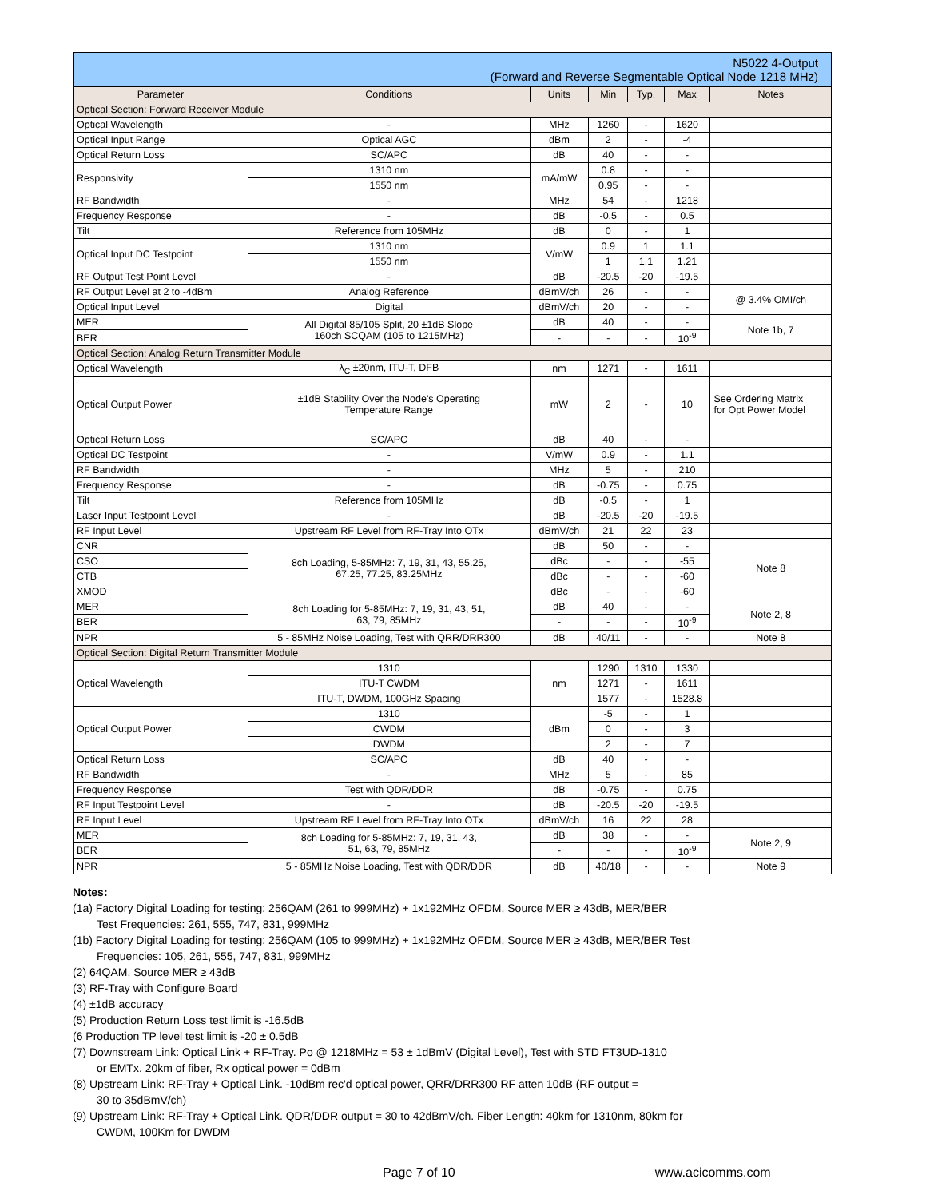| N5022 4-Output (Forward and Reverse Segmentable Optical Node 1218 MHz) | | | | | | |
| --- | --- | --- | --- | --- | --- | --- |
| Parameter | Conditions | Units | Min | Typ. | Max | Notes |
| Optical Section: Forward Receiver Module | | | | | | |
| Optical Wavelength | - | MHz | 1260 | - | 1620 | |
| Optical Input Range | Optical AGC | dBm | 2 | - | -4 | |
| Optical Return Loss | SC/APC | dB | 40 | - | - | |
| Responsivity | 1310 nm | mA/mW | 0.8 | - | - | |
| | 1550 nm | | 0.95 | - | - | |
| RF Bandwidth | - | MHz | 54 | - | 1218 | |
| Frequency Response | - | dB | -0.5 | - | 0.5 | |
| Tilt | Reference from 105MHz | dB | 0 | - | 1 | |
| Optical Input DC Testpoint | 1310 nm | V/mW | 0.9 | 1 | 1.1 | |
| | 1550 nm | | 1 | 1.1 | 1.21 | |
| RF Output Test Point Level | - | dB | -20.5 | -20 | -19.5 | |
| RF Output Level at 2 to -4dBm | Analog Reference | dBmV/ch | 26 | - | - | @ 3.4% OMI/ch |
| Optical Input Level | Digital | dBmV/ch | 20 | - | - | |
| MER | All Digital 85/105 Split, 20 ±1dB Slope 160ch SCQAM (105 to 1215MHz) | dB | 40 | - | - | Note 1b, 7 |
| BER | | - | - | - | 10<sup>-9</sup> | |
| Optical Section: Analog Return Transmitter Module | | | | | | |
| Optical Wavelength | λ<sub>C</sub> ±20nm, ITU-T, DFB | nm | 1271 | - | 1611 | |
| Optical Output Power | ±1dB Stability Over the Node's Operating Temperature Range | mW | 2 | - | 10 | See Ordering Matrix for Opt Power Model |
| Optical Return Loss | SC/APC | dB | 40 | - | - | |
| Optical DC Testpoint | - | V/mW | 0.9 | - | 1.1 | |
| RF Bandwidth | - | MHz | 5 | - | 210 | |
| Frequency Response | - | dB | -0.75 | - | 0.75 | |
| Tilt | Reference from 105MHz | dB | -0.5 | - | 1 | |
| Laser Input Testpoint Level | - | dB | -20.5 | -20 | -19.5 | |
| RF Input Level | Upstream RF Level from RF-Tray Into OTx | dBmV/ch | 21 | 22 | 23 | |
| CNR | 8ch Loading, 5-85MHz: 7, 19, 31, 43, 55.25, 67.25, 77.25, 83.25MHz | dB | 50 | - | - | Note 8 |
| CSO | | dBc | - | - | -55 | |
| CTB | | dBc | - | - | -60 | |
| XMOD | | dBc | - | - | -60 | |
| MER | 8ch Loading for 5-85MHz: 7, 19, 31, 43, 51, 63, 79, 85MHz | dB | 40 | - | - | Note 2, 8 |
| BER | | - | - | - | 10<sup>-9</sup> | |
| NPR | 5 - 85MHz Noise Loading, Test with QRR/DRR300 | dB | 40/11 | - | - | Note 8 |
| Optical Section: Digital Return Transmitter Module | | | | | | |
| Optical Wavelength | 1310 | nm | 1290 | 1310 | 1330 | |
| | ITU-T CWDM | | 1271 | - | 1611 | |
| | ITU-T, DWDM, 100GHz Spacing | | 1577 | - | 1528.8 | |
| Optical Output Power | 1310 | dBm | -5 | - | 1 | |
| | CWDM | | 0 | - | 3 | |
| | DWDM | | 2 | - | 7 | |
| Optical Return Loss | SC/APC | dB | 40 | - | - | |
| RF Bandwidth | - | MHz | 5 | - | 85 | |
| Frequency Response | Test with QDR/DDR | dB | -0.75 | - | 0.75 | |
| RF Input Testpoint Level | - | dB | -20.5 | -20 | -19.5 | |
| RF Input Level | Upstream RF Level from RF-Tray Into OTx | dBmV/ch | 16 | 22 | 28 | |
| MER | 8ch Loading for 5-85MHz: 7, 19, 31, 43, 51, 63, 79, 85MHz | dB | 38 | - | - | Note 2, 9 |
| BER | | - | - | - | 10<sup>-9</sup> | |
| NPR | 5 - 85MHz Noise Loading, Test with QDR/DDR | dB | 40/18 | - | - | Note 9 |
Notes:
(1a) Factory Digital Loading for testing: 256QAM (261 to 999MHz) + 1x192MHz OFDM, Source MER ≥ 43dB, MER/BER
Test Frequencies: 261, 555, 747, 831, 999MHz
(1b) Factory Digital Loading for testing: 256QAM (105 to 999MHz) + 1x192MHz OFDM, Source MER ≥ 43dB, MER/BER Test
Frequencies: 105, 261, 555, 747, 831, 999MHz
(2) 64QAM, Source MER ≥ 43dB
(3) RF-Tray with Configure Board
(4) ±1dB accuracy
(5) Production Return Loss test limit is -16.5dB
(6 Production TP level test limit is -20 ± 0.5dB
(7) Downstream Link: Optical Link + RF-Tray. Po @ 1218MHz = 53 ± 1dBmV (Digital Level), Test with STD FT3UD-1310
or EMTx. 20km of fiber, Rx optical power = 0dBm
(8) Upstream Link: RF-Tray + Optical Link. -10dBm rec'd optical power, QRR/DRR300 RF atten 10dB (RF output =
30 to 35dBmV/ch)
(9) Upstream Link: RF-Tray + Optical Link. QDR/DDR output = 30 to 42dBmV/ch. Fiber Length: 40km for 1310nm, 80km for
CWDM, 100Km for DWDM
Page 7 of 10 www.acicomms.com